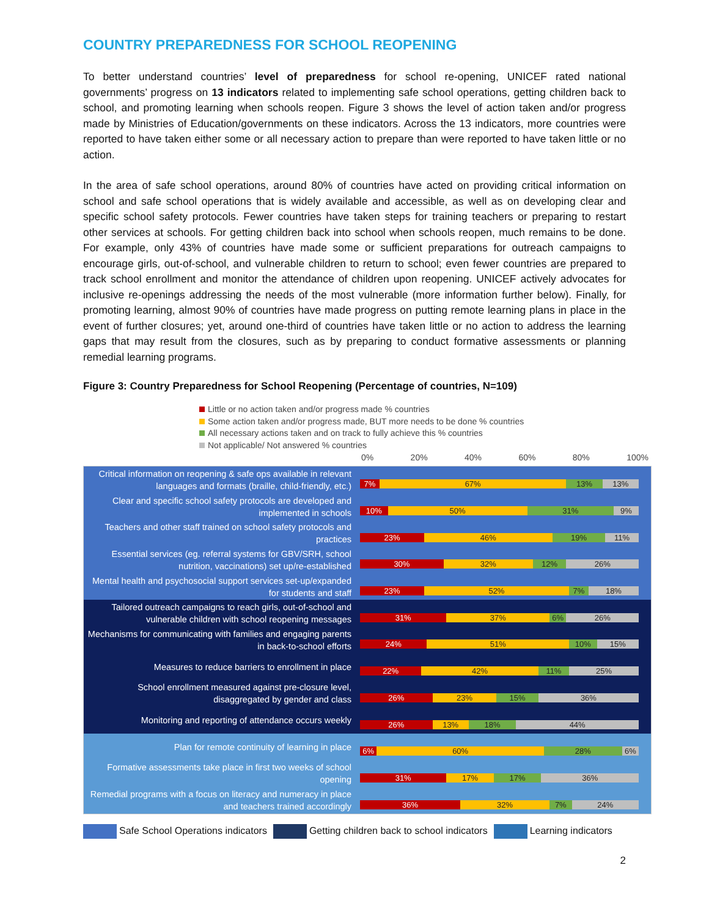COUNTRY PREPAREDNESS FOR SCHOOL REOPENING
To better understand countries’ level of preparedness for school re-opening, UNICEF rated national governments’ progress on 13 indicators related to implementing safe school operations, getting children back to school, and promoting learning when schools reopen. Figure 3 shows the level of action taken and/or progress made by Ministries of Education/governments on these indicators. Across the 13 indicators, more countries were reported to have taken either some or all necessary action to prepare than were reported to have taken little or no action.
In the area of safe school operations, around 80% of countries have acted on providing critical information on school and safe school operations that is widely available and accessible, as well as on developing clear and specific school safety protocols. Fewer countries have taken steps for training teachers or preparing to restart other services at schools. For getting children back into school when schools reopen, much remains to be done. For example, only 43% of countries have made some or sufficient preparations for outreach campaigns to encourage girls, out-of-school, and vulnerable children to return to school; even fewer countries are prepared to track school enrollment and monitor the attendance of children upon reopening. UNICEF actively advocates for inclusive re-openings addressing the needs of the most vulnerable (more information further below). Finally, for promoting learning, almost 90% of countries have made progress on putting remote learning plans in place in the event of further closures; yet, around one-third of countries have taken little or no action to address the learning gaps that may result from the closures, such as by preparing to conduct formative assessments or planning remedial learning programs.
Figure 3: Country Preparedness for School Reopening (Percentage of countries, N=109)
Little or no action taken and/or progress made % countries
Some action taken and/or progress made, BUT more needs to be done % countries
All necessary actions taken and on track to fully achieve this % countries
Not applicable/ Not answered % countries
0% 20% 40% 60% 80% 100%
Critical information on reopening & safe ops available in relevant languages and formats (braille, child-friendly, etc.)
7% 67% 13% 13%
Clear and specific school safety protocols are developed and implemented in schools
10% 50% 31% 9%
Teachers and other staff trained on school safety protocols and practices
23% 46% 19% 11%
Essential services (eg. referral systems for GBV/SRH, school nutrition, vaccinations) set up/re-established
30% 32% 12% 26%
Mental health and psychosocial support services set-up/expanded for students and staff
23% 52% 7% 18%
Tailored outreach campaigns to reach girls, out-of-school and vulnerable children with school reopening messages
31% 37% 6% 26%
Mechanisms for communicating with families and engaging parents in back-to-school efforts
24% 51% 10% 15%
Measures to reduce barriers to enrollment in place
22% 42% 11% 25%
School enrollment measured against pre-closure level, disaggregated by gender and class
26% 23% 15% 36%
Monitoring and reporting of attendance occurs weekly
26% 13% 18% 44%
Plan for remote continuity of learning in place
6% 60% 28% 6%
Formative assessments take place in first two weeks of school opening
31% 17% 17% 36%
Remedial programs with a focus on literacy and numeracy in place and teachers trained accordingly
36% 32% 7% 24%
Safe School Operations indicators Getting children back to school indicators Learning indicators
2